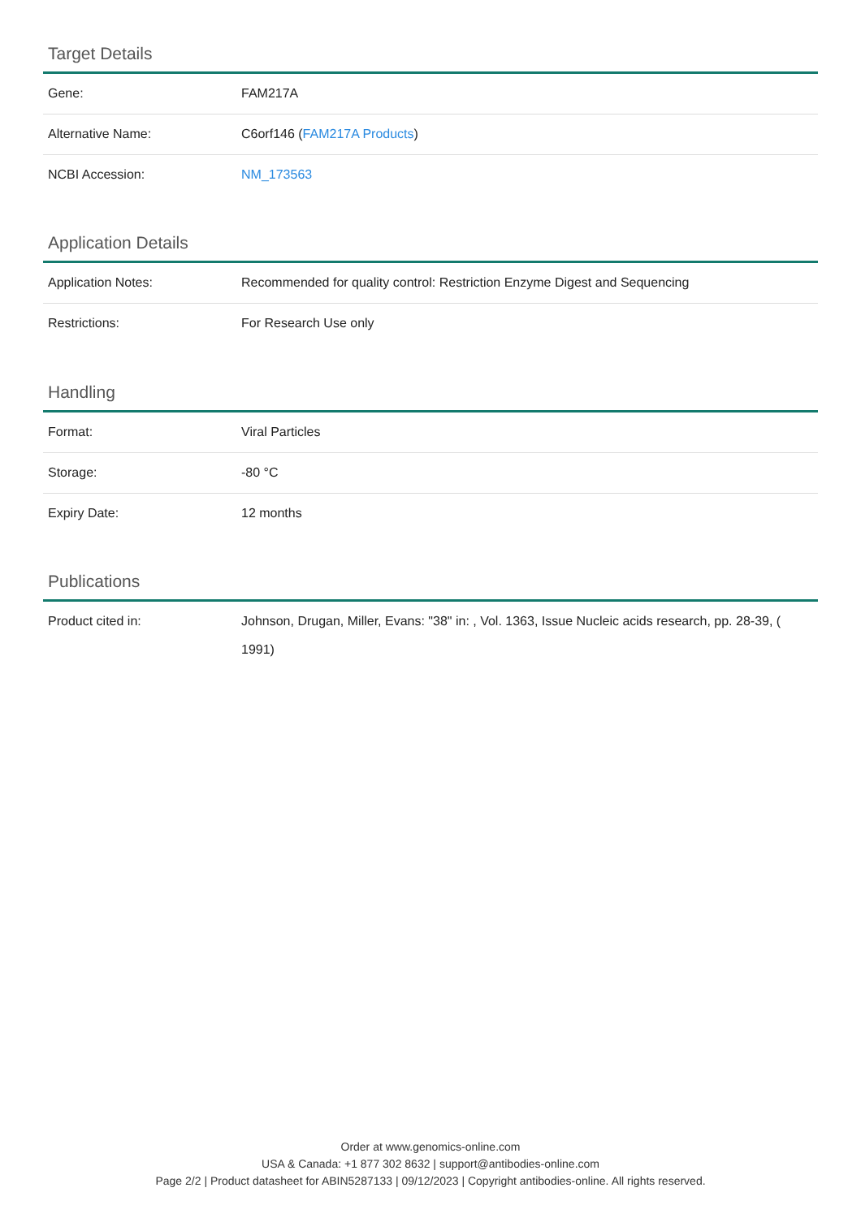Target Details
| Gene: | FAM217A |
| Alternative Name: | C6orf146 ( FAM217A Products ) |
| NCBI Accession: | NM_173563 |
Application Details
| Application Notes: | Recommended for quality control: Restriction Enzyme Digest and Sequencing |
| Restrictions: | For Research Use only |
Handling
| Format: | Viral Particles |
| Storage: | -80 °C |
| Expiry Date: | 12 months |
Publications
| Product cited in: | Johnson, Drugan, Miller, Evans: "38" in: , Vol. 1363, Issue Nucleic acids research, pp. 28-39, ( 1991) |
Order at www.genomics-online.com
USA & Canada: +1 877 302 8632 | support@antibodies-online.com
Page 2/2 | Product datasheet for ABIN5287133 | 09/12/2023 | Copyright antibodies-online. All rights reserved.